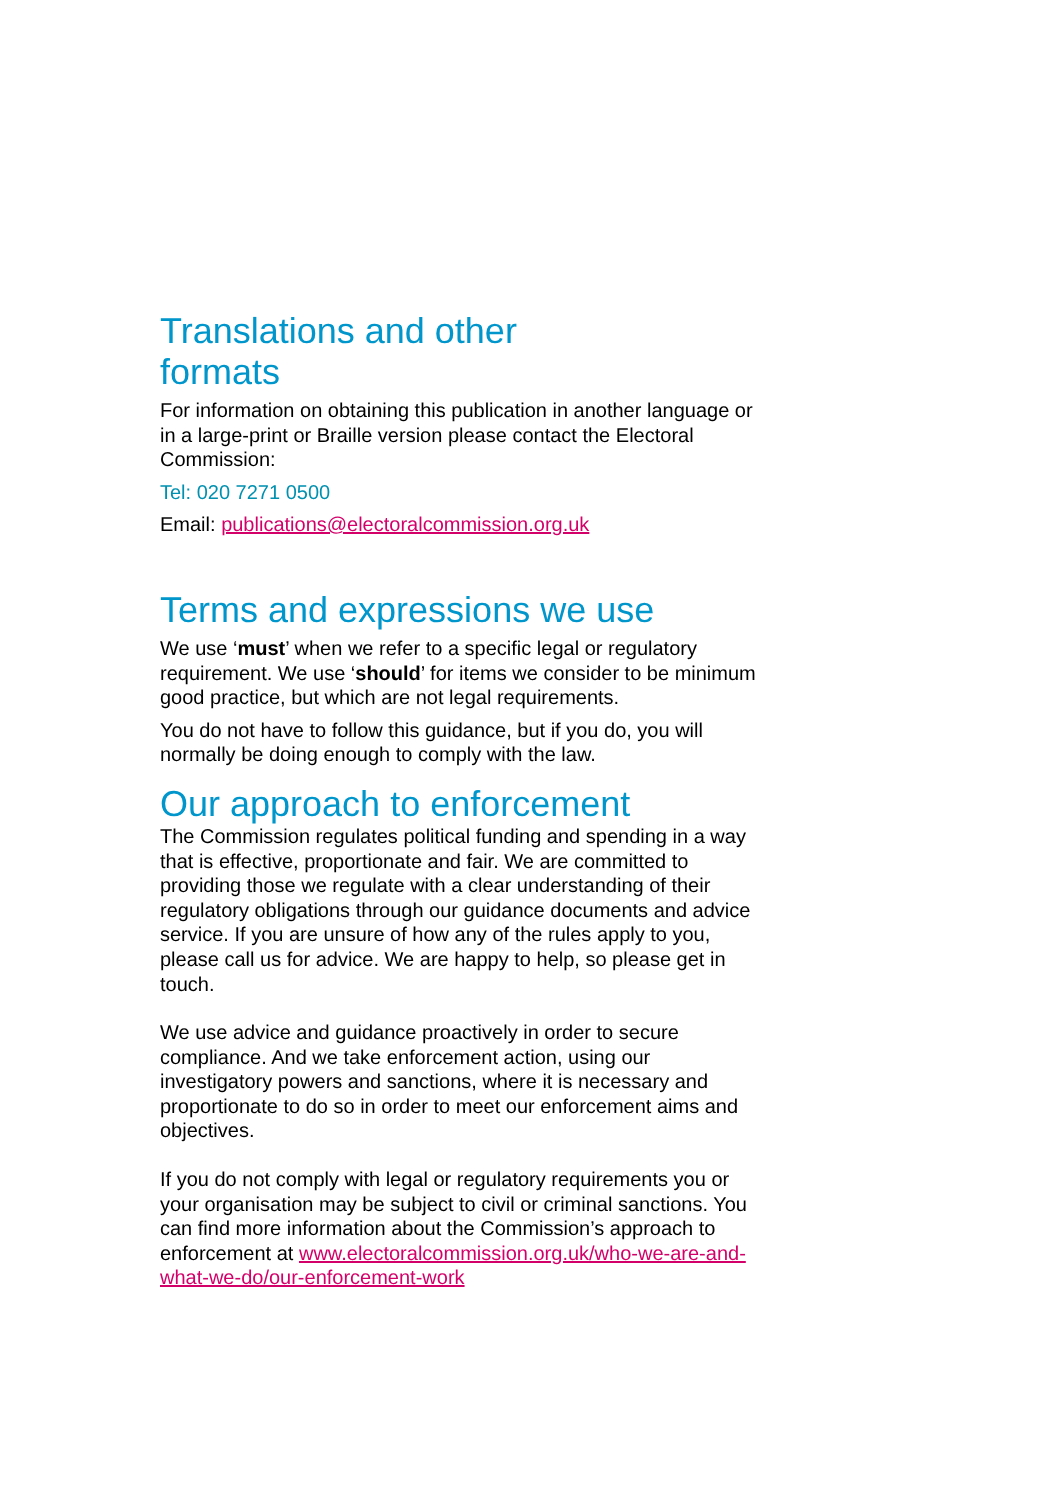Translations and other
formats
For information on obtaining this publication in another language or in a large-print or Braille version please contact the Electoral Commission:
Tel: 020 7271 0500
Email: publications@electoralcommission.org.uk
Terms and expressions we use
We use ‘must’ when we refer to a specific legal or regulatory requirement. We use ‘should’ for items we consider to be minimum good practice, but which are not legal requirements.
You do not have to follow this guidance, but if you do, you will normally be doing enough to comply with the law.
Our approach to enforcement
The Commission regulates political funding and spending in a way that is effective, proportionate and fair. We are committed to providing those we regulate with a clear understanding of their regulatory obligations through our guidance documents and advice service. If you are unsure of how any of the rules apply to you, please call us for advice. We are happy to help, so please get in touch.
We use advice and guidance proactively in order to secure compliance. And we take enforcement action, using our investigatory powers and sanctions, where it is necessary and proportionate to do so in order to meet our enforcement aims and objectives.
If you do not comply with legal or regulatory requirements you or your organisation may be subject to civil or criminal sanctions. You can find more information about the Commission’s approach to enforcement at www.electoralcommission.org.uk/who-we-are-and-what-we-do/our-enforcement-work